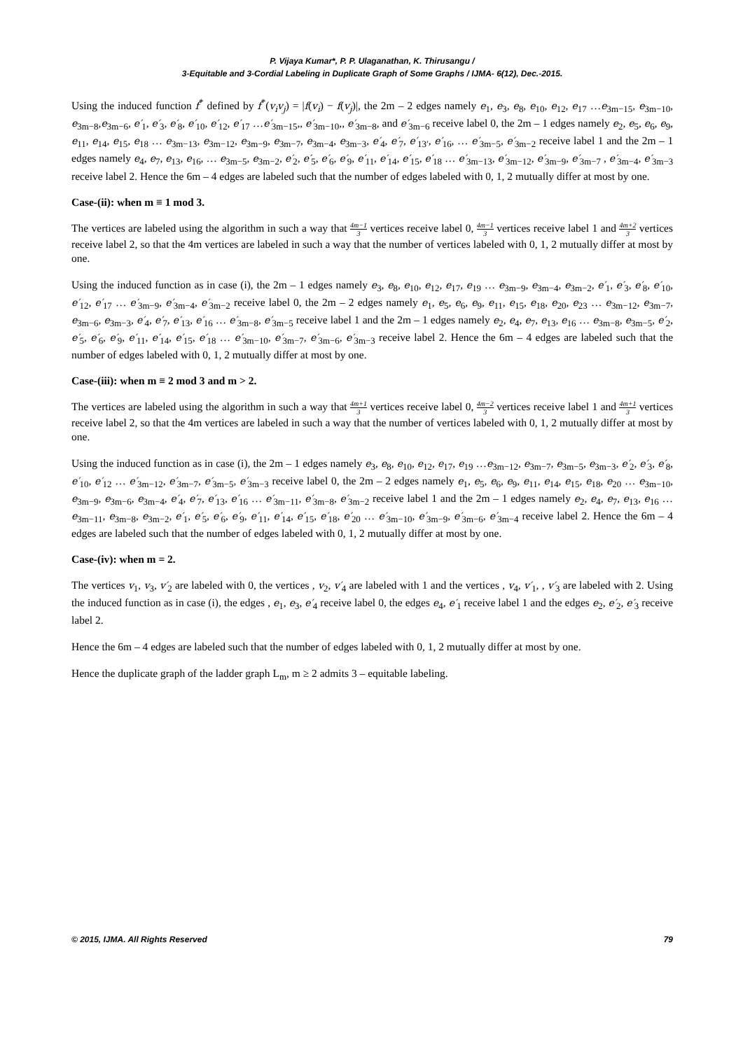P. Vijaya Kumar*, P. P. Ulaganathan, K. Thirusangu /
3-Equitable and 3-Cordial Labeling in Duplicate Graph of Some Graphs / IJMA- 6(12), Dec.-2015.
Using the induced function f<sup>*</sup> defined by f<sup>*</sup>(v<sub>i</sub>v<sub>j</sub>) = |f(v<sub>i</sub>) − f(v<sub>j</sub>)|, the 2m – 2 edges namely e<sub>1</sub>, e<sub>3</sub>, e<sub>8</sub>, e<sub>10</sub>, e<sub>12</sub>, e<sub>17</sub> …e<sub>3m−15</sub>, e<sub>3m−10</sub>, e<sub>3m−8</sub>,e<sub>3m−6</sub>, e′<sub>1</sub>, e′<sub>3</sub>, e′<sub>8</sub>, e′<sub>10</sub>, e′<sub>12</sub>, e′<sub>17</sub> …e′<sub>3m−15</sub>,, e′<sub>3m−10</sub>,, e′<sub>3m−8</sub>, and e′<sub>3m−6</sub> receive label 0, the 2m – 1 edges namely e<sub>2</sub>, e<sub>5</sub>, e<sub>6</sub>, e<sub>9</sub>, e<sub>11</sub>, e<sub>14</sub>, e<sub>15</sub>, e<sub>18</sub> … e<sub>3m−13</sub>, e<sub>3m−12</sub>, e<sub>3m−9</sub>, e<sub>3m−7</sub>, e<sub>3m−4</sub>, e<sub>3m−3</sub>, e′<sub>4</sub>, e′<sub>7</sub>, e′<sub>13′</sub>, e′<sub>16</sub>, … e′<sub>3m−5</sub>, e′<sub>3m−2</sub> receive label 1 and the 2m – 1 edges namely e<sub>4</sub>, e<sub>7</sub>, e<sub>13</sub>, e<sub>16</sub>, … e<sub>3m−5</sub>, e<sub>3m−2</sub>, e′<sub>2</sub>, e′<sub>5</sub>, e′<sub>6</sub>, e′<sub>9</sub>, e′<sub>11</sub>, e′<sub>14</sub>, e′<sub>15</sub>, e′<sub>18</sub> … e′<sub>3m−13</sub>, e′<sub>3m−12</sub>, e′<sub>3m−9</sub>, e′<sub>3m−7</sub> , e′<sub>3m−4</sub>, e′<sub>3m−3</sub> receive label 2. Hence the 6m – 4 edges are labeled such that the number of edges labeled with 0, 1, 2 mutually differ at most by one.
Case-(ii): when m ≡ 1 mod 3.
The vertices are labeled using the algorithm in such a way that 4m−1 3 vertices receive label 0, 4m−1 3 vertices receive label 1 and 4m+2 3 vertices receive label 2, so that the 4m vertices are labeled in such a way that the number of vertices labeled with 0, 1, 2 mutually differ at most by one.
Using the induced function as in case (i), the 2m – 1 edges namely e<sub>3</sub>, e<sub>8</sub>, e<sub>10</sub>, e<sub>12</sub>, e<sub>17</sub>, e<sub>19</sub> … e<sub>3m−9</sub>, e<sub>3m−4</sub>, e<sub>3m−2</sub>, e′<sub>1</sub>, e′<sub>3</sub>, e′<sub>8</sub>, e′<sub>10</sub>, e′<sub>12</sub>, e′<sub>17</sub> … e′<sub>3m−9</sub>, e′<sub>3m−4</sub>, e′<sub>3m−2</sub> receive label 0, the 2m – 2 edges namely e<sub>1</sub>, e<sub>5</sub>, e<sub>6</sub>, e<sub>9</sub>, e<sub>11</sub>, e<sub>15</sub>, e<sub>18</sub>, e<sub>20</sub>, e<sub>23</sub> … e<sub>3m−12</sub>, e<sub>3m−7</sub>, e<sub>3m−6</sub>, e<sub>3m−3</sub>, e′<sub>4</sub>, e′<sub>7</sub>, e′<sub>13</sub>, e′<sub>16</sub> … e′<sub>3m−8</sub>, e′<sub>3m−5</sub> receive label 1 and the 2m – 1 edges namely e<sub>2</sub>, e<sub>4</sub>, e<sub>7</sub>, e<sub>13</sub>, e<sub>16</sub> … e<sub>3m−8</sub>, e<sub>3m−5</sub>, e′<sub>2</sub>, e′<sub>5</sub>, e′<sub>6</sub>, e′<sub>9</sub>, e′<sub>11</sub>, e′<sub>14</sub>, e′<sub>15</sub>, e′<sub>18</sub> … e′<sub>3m−10</sub>, e′<sub>3m−7</sub>, e′<sub>3m−6</sub>, e′<sub>3m−3</sub> receive label 2. Hence the 6m – 4 edges are labeled such that the number of edges labeled with 0, 1, 2 mutually differ at most by one.
Case-(iii): when m ≡ 2 mod 3 and m > 2.
The vertices are labeled using the algorithm in such a way that 4m+1 3 vertices receive label 0, 4m−2 3 vertices receive label 1 and 4m+1 3 vertices receive label 2, so that the 4m vertices are labeled in such a way that the number of vertices labeled with 0, 1, 2 mutually differ at most by one.
Using the induced function as in case (i), the 2m – 1 edges namely e<sub>3</sub>, e<sub>8</sub>, e<sub>10</sub>, e<sub>12</sub>, e<sub>17</sub>, e<sub>19</sub> …e<sub>3m−12</sub>, e<sub>3m−7</sub>, e<sub>3m−5</sub>, e<sub>3m−3</sub>, e′<sub>2</sub>, e′<sub>3</sub>, e′<sub>8</sub>, e′<sub>10</sub>, e′<sub>12</sub> … e′<sub>3m−12</sub>, e′<sub>3m−7</sub>, e′<sub>3m−5</sub>, e′<sub>3m−3</sub> receive label 0, the 2m – 2 edges namely e<sub>1</sub>, e<sub>5</sub>, e<sub>6</sub>, e<sub>9</sub>, e<sub>11</sub>, e<sub>14</sub>, e<sub>15</sub>, e<sub>18</sub>, e<sub>20</sub> … e<sub>3m−10</sub>, e<sub>3m−9</sub>, e<sub>3m−6</sub>, e<sub>3m−4</sub>, e′<sub>4</sub>, e′<sub>7</sub>, e′<sub>13</sub>, e′<sub>16</sub> … e′<sub>3m−11</sub>, e′<sub>3m−8</sub>, e′<sub>3m−2</sub> receive label 1 and the 2m – 1 edges namely e<sub>2</sub>, e<sub>4</sub>, e<sub>7</sub>, e<sub>13</sub>, e<sub>16</sub> … e<sub>3m−11</sub>, e<sub>3m−8</sub>, e<sub>3m−2</sub>, e′<sub>1</sub>, e′<sub>5</sub>, e′<sub>6</sub>, e′<sub>9</sub>, e′<sub>11</sub>, e′<sub>14</sub>, e′<sub>15</sub>, e′<sub>18</sub>, e′<sub>20</sub> … e′<sub>3m−10</sub>, e′<sub>3m−9</sub>, e′<sub>3m−6</sub>, e′<sub>3m−4</sub> receive label 2. Hence the 6m – 4 edges are labeled such that the number of edges labeled with 0, 1, 2 mutually differ at most by one.
Case-(iv): when m = 2.
The vertices v<sub>1</sub>, v<sub>3</sub>, v′<sub>2</sub> are labeled with 0, the vertices , v<sub>2</sub>, v′<sub>4</sub> are labeled with 1 and the vertices , v<sub>4</sub>, v′<sub>1</sub>, , v′<sub>3</sub> are labeled with 2. Using the induced function as in case (i), the edges , e<sub>1</sub>, e<sub>3</sub>, e′<sub>4</sub> receive label 0, the edges e<sub>4</sub>, e′<sub>1</sub> receive label 1 and the edges e<sub>2</sub>, e′<sub>2</sub>, e′<sub>3</sub> receive label 2.
Hence the 6m – 4 edges are labeled such that the number of edges labeled with 0, 1, 2 mutually differ at most by one.
Hence the duplicate graph of the ladder graph L<sub>m</sub>, m ≥ 2 admits 3 – equitable labeling.
© 2015, IJMA. All Rights Reserved 79